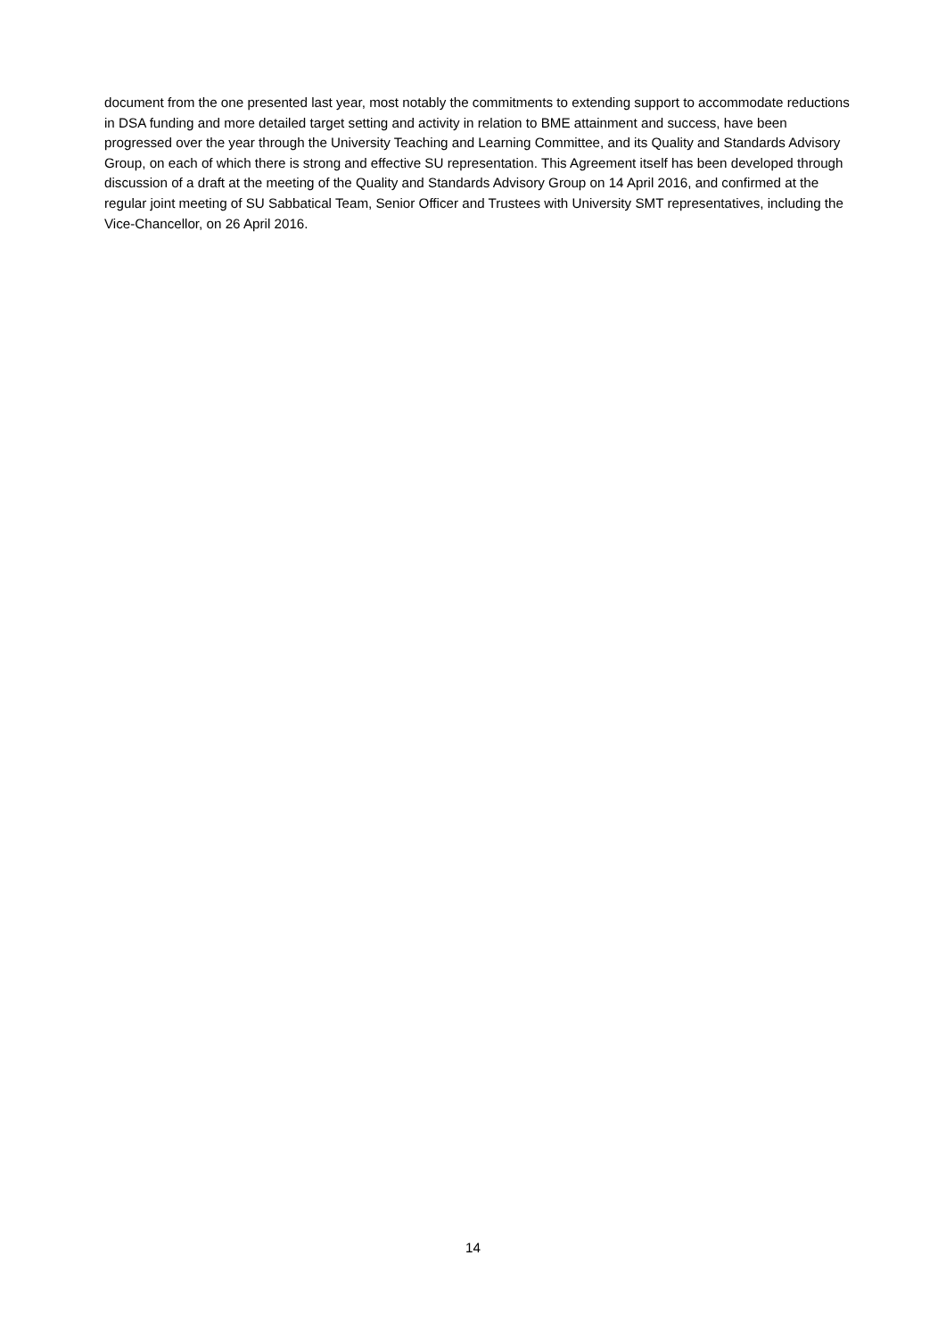document from the one presented last year, most notably the commitments to extending support to accommodate reductions in DSA funding and more detailed target setting and activity in relation to BME attainment and success, have been progressed over the year through the University Teaching and Learning Committee, and its Quality and Standards Advisory Group, on each of which there is strong and effective SU representation. This Agreement itself has been developed through discussion of a draft at the meeting of the Quality and Standards Advisory Group on 14 April 2016, and confirmed at the regular joint meeting of SU Sabbatical Team, Senior Officer and Trustees with University SMT representatives, including the Vice-Chancellor, on 26 April 2016.
14